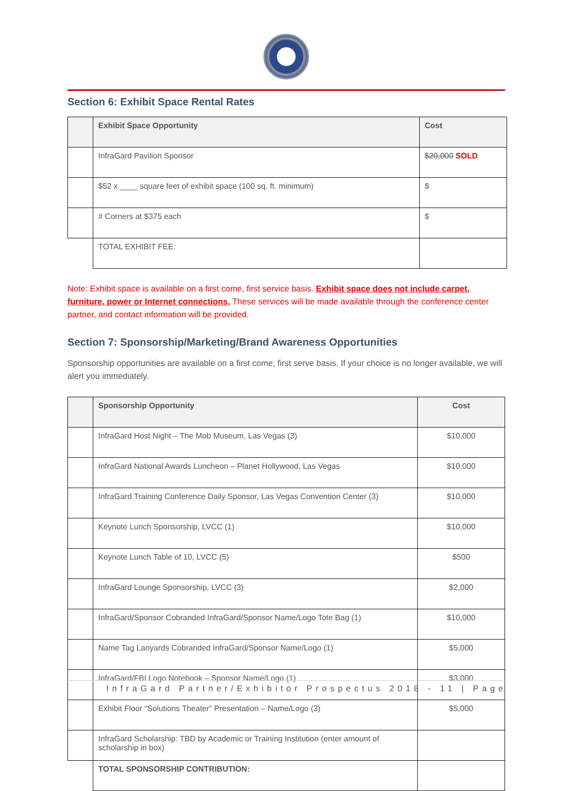Section 6: Exhibit Space Rental Rates
| | Exhibit Space Opportunity | Cost |
| --- | --- | --- |
| | InfraGard Pavilion Sponsor | $20,000 SOLD |
| | $52 x ____ square feet of exhibit space (100 sq. ft. minimum) | $ |
| | # Corners at $375 each | $ |
| | TOTAL EXHIBIT FEE: | |
Note: Exhibit space is available on a first come, first service basis. Exhibit space does not include carpet, furniture, power or Internet connections. These services will be made available through the conference center partner, and contact information will be provided.
Section 7: Sponsorship/Marketing/Brand Awareness Opportunities
Sponsorship opportunities are available on a first come, first serve basis. If your choice is no longer available, we will alert you immediately.
| | Sponsorship Opportunity | Cost |
| --- | --- | --- |
| | InfraGard Host Night – The Mob Museum, Las Vegas (3) | $10,000 |
| | InfraGard National Awards Luncheon – Planet Hollywood, Las Vegas | $10,000 |
| | InfraGard Training Conference Daily Sponsor, Las Vegas Convention Center (3) | $10,000 |
| | Keynote Lunch Sponsorship, LVCC (1) | $10,000 |
| | Keynote Lunch Table of 10, LVCC (5) | $500 |
| | InfraGard Lounge Sponsorship, LVCC (3) | $2,000 |
| | InfraGard/Sponsor Cobranded InfraGard/Sponsor Name/Logo Tote Bag (1) | $10,000 |
| | Name Tag Lanyards Cobranded InfraGard/Sponsor Name/Logo (1) | $5,000 |
| | InfraGard/FBI Logo Notebook – Sponsor Name/Logo (1) | $3,000 |
| | Exhibit Floor “Solutions Theater” Presentation – Name/Logo (3) | $5,000 |
| | InfraGard Scholarship: TBD by Academic or Training Institution (enter amount of scholarship in box) | |
| | TOTAL SPONSORSHIP CONTRIBUTION: | |
InfraGard Partner/Exhibitor Prospectus 2018 - 11 | Page